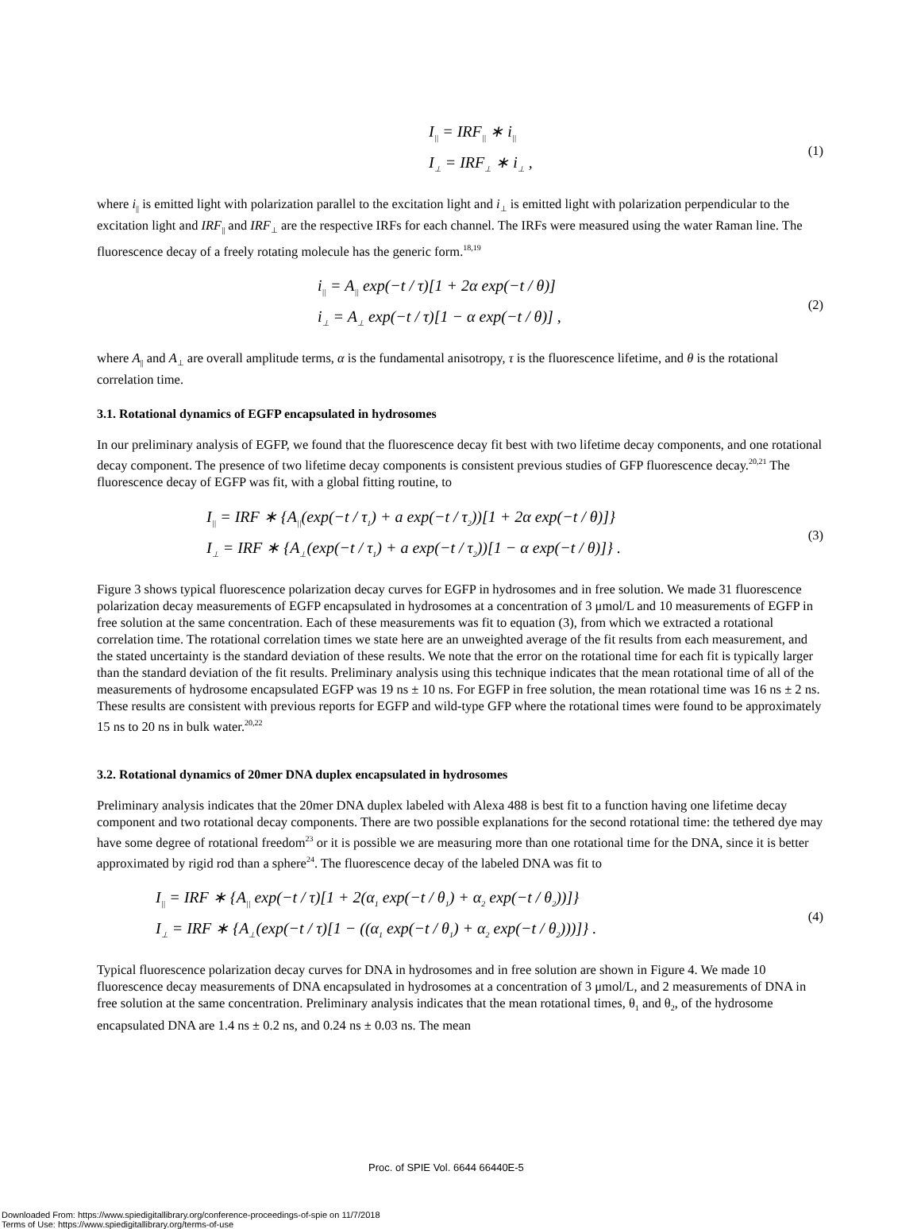I<sub>||</sub> = IRF<sub>||</sub> ∗ i<sub>||</sub>
I<sub>⊥</sub> = IRF<sub>⊥</sub> ∗ i<sub>⊥</sub> ,
(1)
where i<sub>||</sub> is emitted light with polarization parallel to the excitation light and i<sub>⊥</sub> is emitted light with polarization perpendicular to the excitation light and IRF<sub>||</sub> and IRF<sub>⊥</sub> are the respective IRFs for each channel. The IRFs were measured using the water Raman line. The fluorescence decay of a freely rotating molecule has the generic form.<sup>18,19</sup>
i<sub>||</sub> = A<sub>||</sub> exp(−t / τ)[1 + 2α exp(−t / θ)]
i<sub>⊥</sub> = A<sub>⊥</sub> exp(−t / τ)[1 − α exp(−t / θ)] ,
(2)
where A<sub>||</sub> and A<sub>⊥</sub> are overall amplitude terms, α is the fundamental anisotropy, τ is the fluorescence lifetime, and θ is the rotational correlation time.
3.1. Rotational dynamics of EGFP encapsulated in hydrosomes
In our preliminary analysis of EGFP, we found that the fluorescence decay fit best with two lifetime decay components, and one rotational decay component. The presence of two lifetime decay components is consistent previous studies of GFP fluorescence decay.<sup>20,21</sup> The fluorescence decay of EGFP was fit, with a global fitting routine, to
I<sub>||</sub> = IRF ∗ {A<sub>||</sub>(exp(−t / τ<sub>1</sub>) + a exp(−t / τ<sub>2</sub>))[1 + 2α exp(−t / θ)]}
I<sub>⊥</sub> = IRF ∗ {A<sub>⊥</sub>(exp(−t / τ<sub>1</sub>) + a exp(−t / τ<sub>2</sub>))[1 − α exp(−t / θ)]} .
(3)
Figure 3 shows typical fluorescence polarization decay curves for EGFP in hydrosomes and in free solution. We made 31 fluorescence polarization decay measurements of EGFP encapsulated in hydrosomes at a concentration of 3 μmol/L and 10 measurements of EGFP in free solution at the same concentration. Each of these measurements was fit to equation (3), from which we extracted a rotational correlation time. The rotational correlation times we state here are an unweighted average of the fit results from each measurement, and the stated uncertainty is the standard deviation of these results. We note that the error on the rotational time for each fit is typically larger than the standard deviation of the fit results. Preliminary analysis using this technique indicates that the mean rotational time of all of the measurements of hydrosome encapsulated EGFP was 19 ns ± 10 ns. For EGFP in free solution, the mean rotational time was 16 ns ± 2 ns. These results are consistent with previous reports for EGFP and wild-type GFP where the rotational times were found to be approximately 15 ns to 20 ns in bulk water.<sup>20,22</sup>
3.2. Rotational dynamics of 20mer DNA duplex encapsulated in hydrosomes
Preliminary analysis indicates that the 20mer DNA duplex labeled with Alexa 488 is best fit to a function having one lifetime decay component and two rotational decay components. There are two possible explanations for the second rotational time: the tethered dye may have some degree of rotational freedom<sup>23</sup> or it is possible we are measuring more than one rotational time for the DNA, since it is better approximated by rigid rod than a sphere<sup>24</sup>. The fluorescence decay of the labeled DNA was fit to
I<sub>||</sub> = IRF ∗ {A<sub>||</sub> exp(−t / τ)[1 + 2(α<sub>1</sub> exp(−t / θ<sub>1</sub>) + α<sub>2</sub> exp(−t / θ<sub>2</sub>))]}
I<sub>⊥</sub> = IRF ∗ {A<sub>⊥</sub>(exp(−t / τ)[1 − ((α<sub>1</sub> exp(−t / θ<sub>1</sub>) + α<sub>2</sub> exp(−t / θ<sub>2</sub>)))]} .
(4)
Typical fluorescence polarization decay curves for DNA in hydrosomes and in free solution are shown in Figure 4. We made 10 fluorescence decay measurements of DNA encapsulated in hydrosomes at a concentration of 3 μmol/L, and 2 measurements of DNA in free solution at the same concentration. Preliminary analysis indicates that the mean rotational times, θ<sub>1</sub> and θ<sub>2</sub>, of the hydrosome encapsulated DNA are 1.4 ns ± 0.2 ns, and 0.24 ns ± 0.03 ns. The mean
Proc. of SPIE Vol. 6644 66440E-5
Downloaded From: https://www.spiedigitallibrary.org/conference-proceedings-of-spie on 11/7/2018
Terms of Use: https://www.spiedigitallibrary.org/terms-of-use